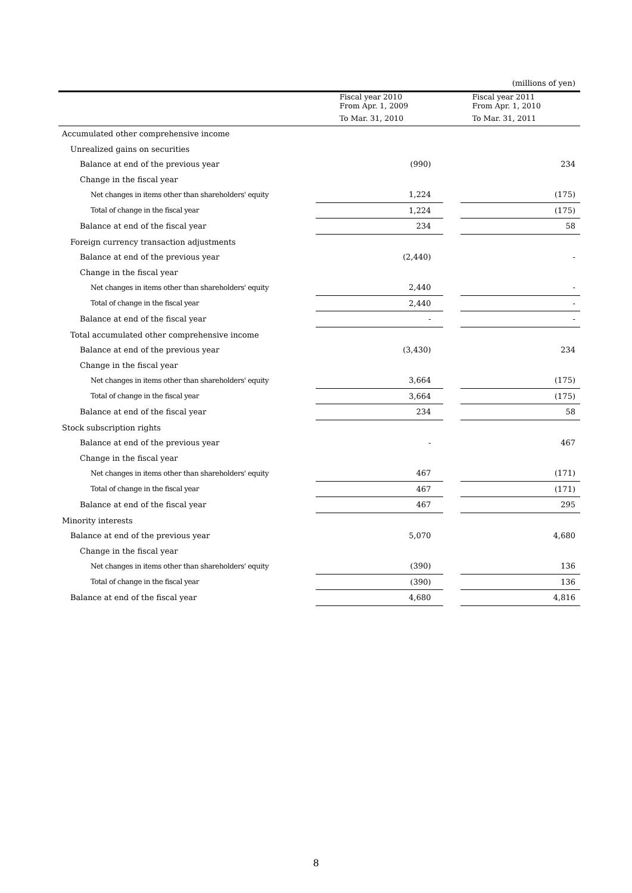(millions of yen)
| | Fiscal year 2010 From Apr. 1, 2009 To Mar. 31, 2010 | | Fiscal year 2011 From Apr. 1, 2010 To Mar. 31, 2011 |
| --- | --- | --- | --- |
| Accumulated other comprehensive income | | | |
| Unrealized gains on securities | | | |
| Balance at end of the previous year | (990) | | 234 |
| Change in the fiscal year | | | |
| Net changes in items other than shareholders' equity | 1,224 | | (175) |
| Total of change in the fiscal year | 1,224 | | (175) |
| Balance at end of the fiscal year | 234 | | 58 |
| Foreign currency transaction adjustments | | | |
| Balance at end of the previous year | (2,440) | | - |
| Change in the fiscal year | | | |
| Net changes in items other than shareholders' equity | 2,440 | | - |
| Total of change in the fiscal year | 2,440 | | - |
| Balance at end of the fiscal year | - | | - |
| Total accumulated other comprehensive income | | | |
| Balance at end of the previous year | (3,430) | | 234 |
| Change in the fiscal year | | | |
| Net changes in items other than shareholders' equity | 3,664 | | (175) |
| Total of change in the fiscal year | 3,664 | | (175) |
| Balance at end of the fiscal year | 234 | | 58 |
| Stock subscription rights | | | |
| Balance at end of the previous year | - | | 467 |
| Change in the fiscal year | | | |
| Net changes in items other than shareholders' equity | 467 | | (171) |
| Total of change in the fiscal year | 467 | | (171) |
| Balance at end of the fiscal year | 467 | | 295 |
| Minority interests | | | |
| Balance at end of the previous year | 5,070 | | 4,680 |
| Change in the fiscal year | | | |
| Net changes in items other than shareholders' equity | (390) | | 136 |
| Total of change in the fiscal year | (390) | | 136 |
| Balance at end of the fiscal year | 4,680 | | 4,816 |
8